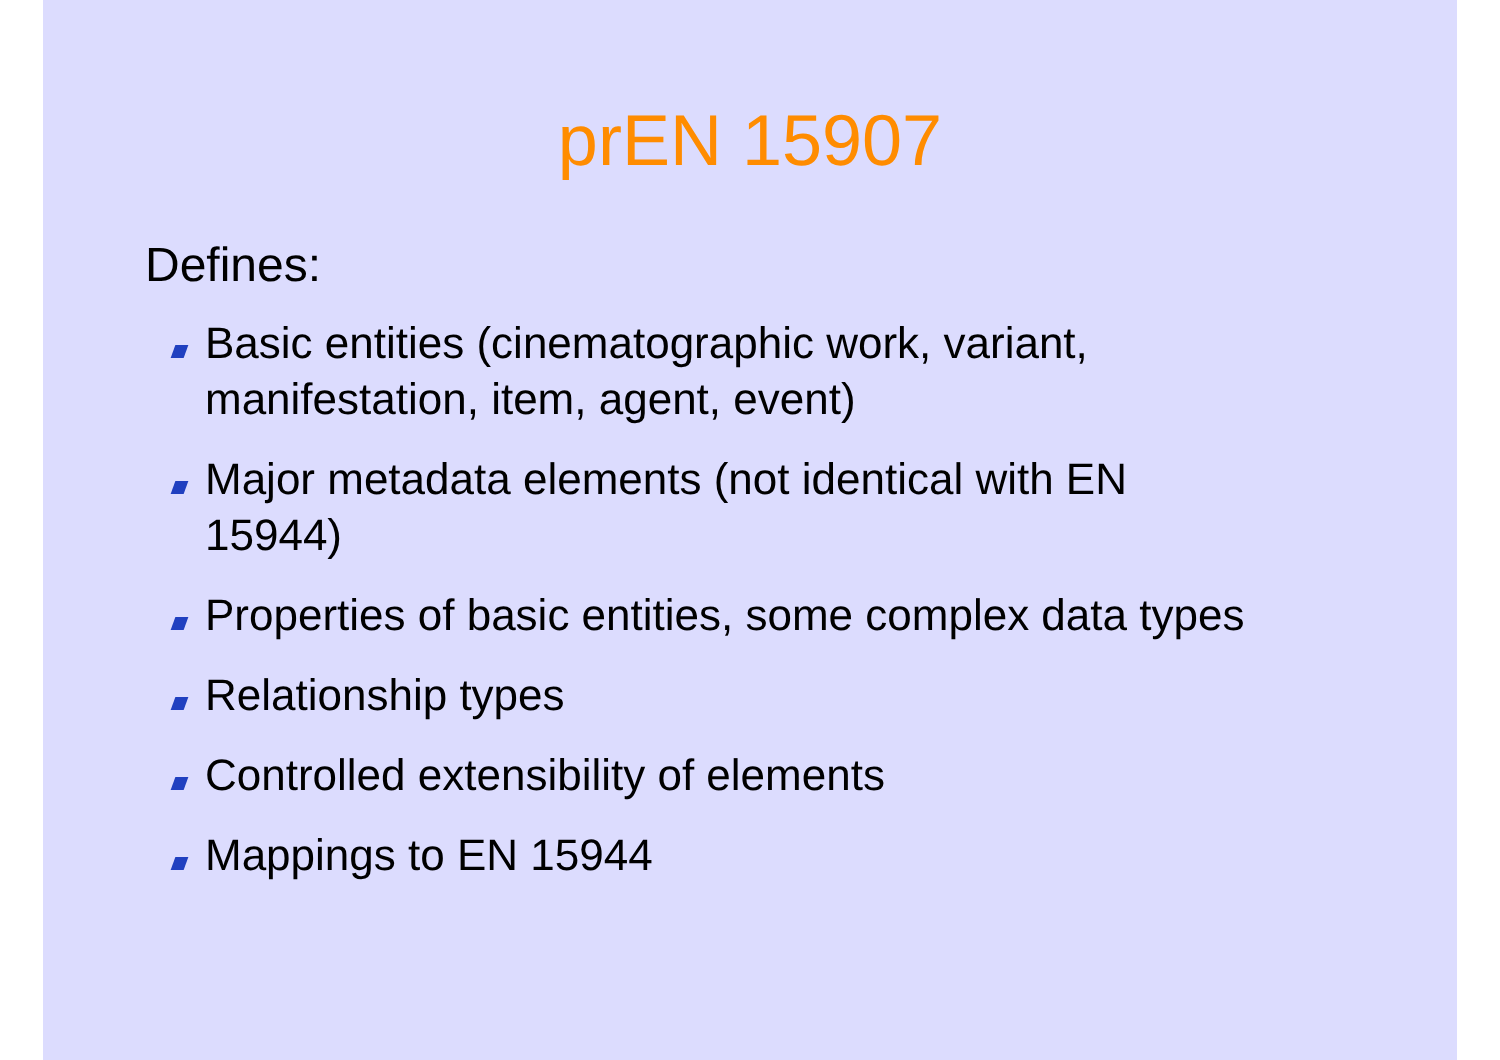prEN 15907
Defines:
Basic entities (cinematographic work, variant, manifestation, item, agent, event)
Major metadata elements (not identical with EN 15944)
Properties of basic entities, some complex data types
Relationship types
Controlled extensibility of elements
Mappings to EN 15944